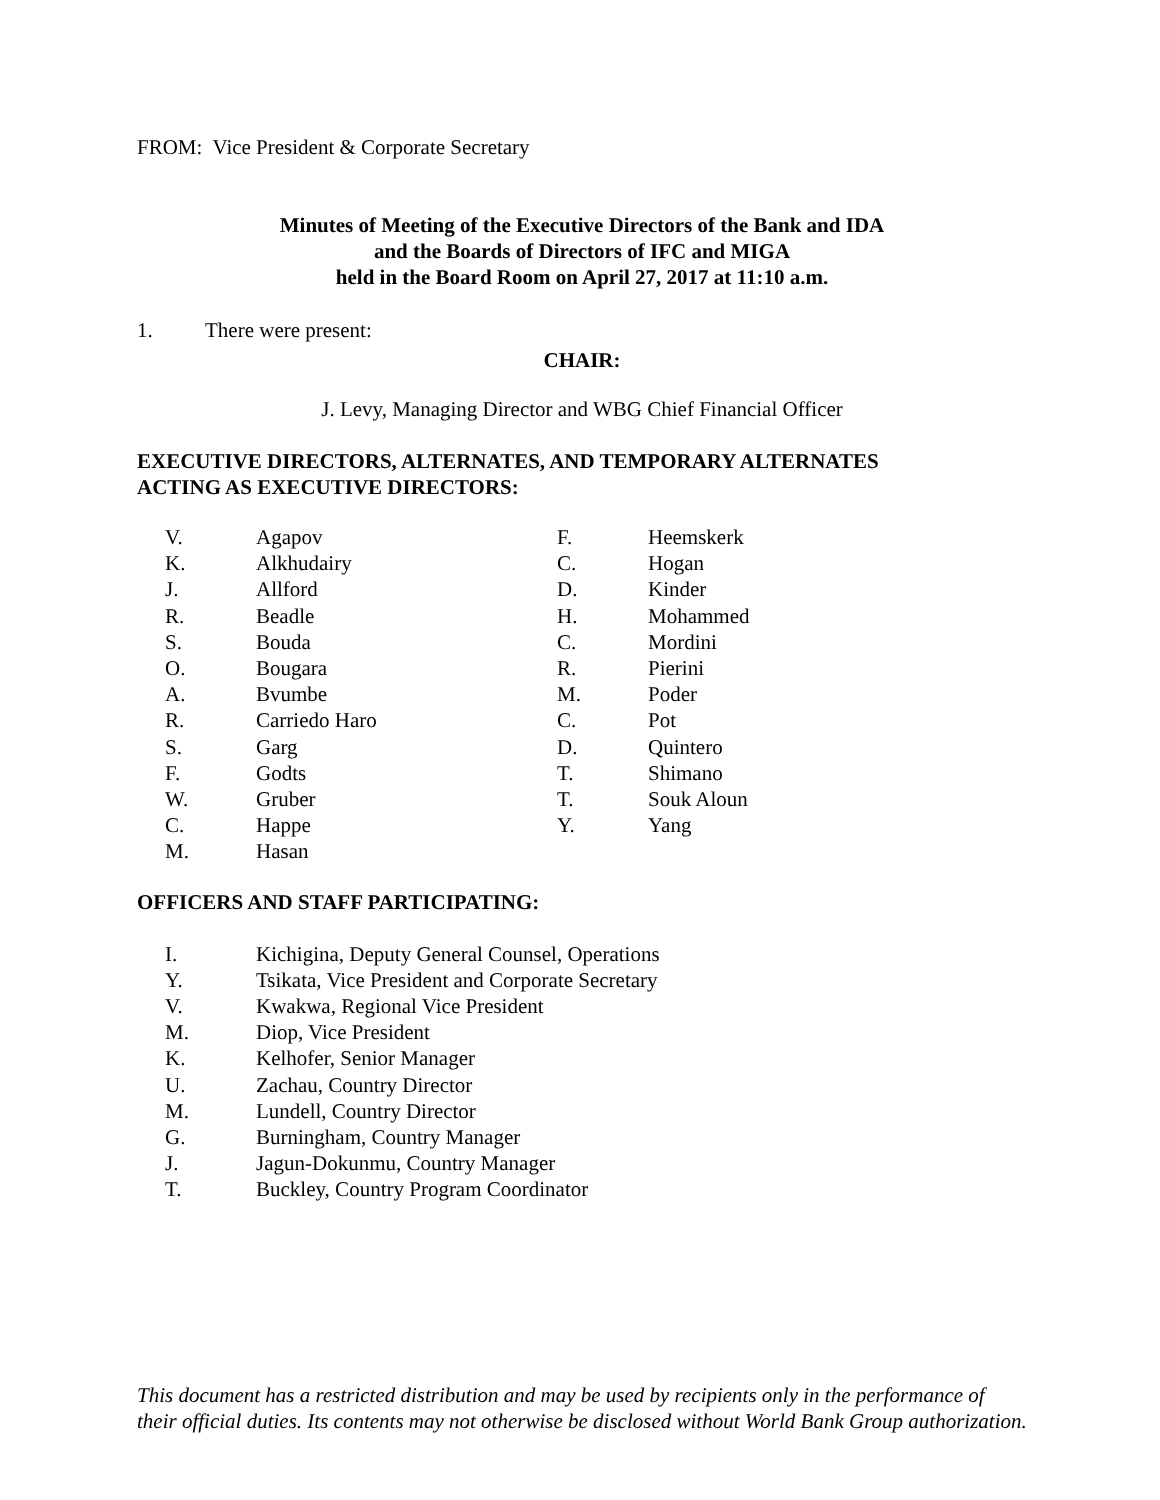FROM: Vice President & Corporate Secretary
Minutes of Meeting of the Executive Directors of the Bank and IDA
and the Boards of Directors of IFC and MIGA
held in the Board Room on April 27, 2017 at 11:10 a.m.
1. There were present:
CHAIR:
J. Levy, Managing Director and WBG Chief Financial Officer
EXECUTIVE DIRECTORS, ALTERNATES, AND TEMPORARY ALTERNATES
ACTING AS EXECUTIVE DIRECTORS:
V. Agapov
K. Alkhudairy
J. Allford
R. Beadle
S. Bouda
O. Bougara
A. Bvumbe
R. Carriedo Haro
S. Garg
F. Godts
W. Gruber
C. Happe
M. Hasan
F. Heemskerk
C. Hogan
D. Kinder
H. Mohammed
C. Mordini
R. Pierini
M. Poder
C. Pot
D. Quintero
T. Shimano
T. Souk Aloun
Y. Yang
OFFICERS AND STAFF PARTICIPATING:
I. Kichigina, Deputy General Counsel, Operations
Y. Tsikata, Vice President and Corporate Secretary
V. Kwakwa, Regional Vice President
M. Diop, Vice President
K. Kelhofer, Senior Manager
U. Zachau, Country Director
M. Lundell, Country Director
G. Burningham, Country Manager
J. Jagun-Dokunmu, Country Manager
T. Buckley, Country Program Coordinator
This document has a restricted distribution and may be used by recipients only in the performance of
their official duties. Its contents may not otherwise be disclosed without World Bank Group authorization.